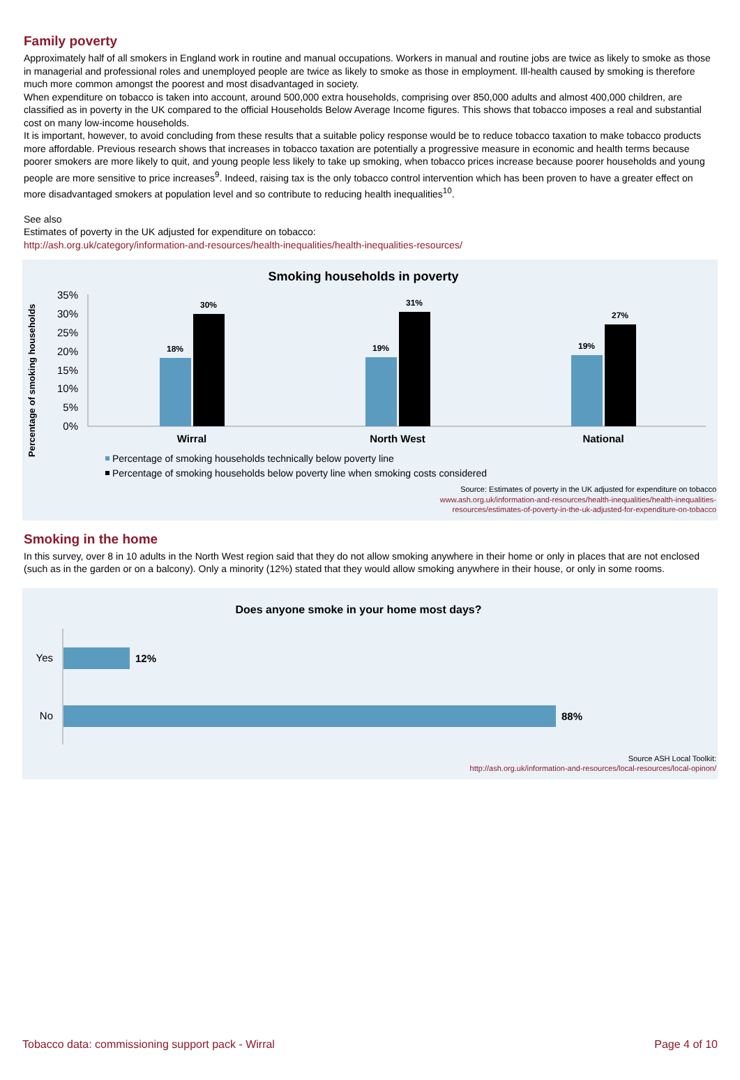Family poverty
Approximately half of all smokers in England work in routine and manual occupations. Workers in manual and routine jobs are twice as likely to smoke as those in managerial and professional roles and unemployed people are twice as likely to smoke as those in employment. Ill-health caused by smoking is therefore much more common amongst the poorest and most disadvantaged in society.
When expenditure on tobacco is taken into account, around 500,000 extra households, comprising over 850,000 adults and almost 400,000 children, are classified as in poverty in the UK compared to the official Households Below Average Income figures. This shows that tobacco imposes a real and substantial cost on many low-income households.
It is important, however, to avoid concluding from these results that a suitable policy response would be to reduce tobacco taxation to make tobacco products more affordable. Previous research shows that increases in tobacco taxation are potentially a progressive measure in economic and health terms because poorer smokers are more likely to quit, and young people less likely to take up smoking, when tobacco prices increase because poorer households and young people are more sensitive to price increases<sup>9</sup>. Indeed, raising tax is the only tobacco control intervention which has been proven to have a greater effect on more disadvantaged smokers at population level and so contribute to reducing health inequalities<sup>10</sup>.
See also
Estimates of poverty in the UK adjusted for expenditure on tobacco:
http://ash.org.uk/category/information-and-resources/health-inequalities/health-inequalities-resources/
Smoking households in poverty
Percentage of smoking households
35%
30%
25%
20%
15%
10%
5%
0%
18%
30%
19%
31%
19%
27%
Wirral
North West
National
Percentage of smoking households technically below poverty line
Percentage of smoking households below poverty line when smoking costs considered
Source: Estimates of poverty in the UK adjusted for expenditure on tobacco
www.ash.org.uk/information-and-resources/health-inequalities/health-inequalities-
resources/estimates-of-poverty-in-the-uk-adjusted-for-expenditure-on-tobacco
Smoking in the home
In this survey, over 8 in 10 adults in the North West region said that they do not allow smoking anywhere in their home or only in places that are not enclosed (such as in the garden or on a balcony). Only a minority (12%) stated that they would allow smoking anywhere in their house, or only in some rooms.
Does anyone smoke in your home most days?
Yes
No
12%
88%
Source ASH Local Toolkit:
http://ash.org.uk/information-and-resources/local-resources/local-opinon/
Tobacco data: commissioning support pack - Wirral Page 4 of 10